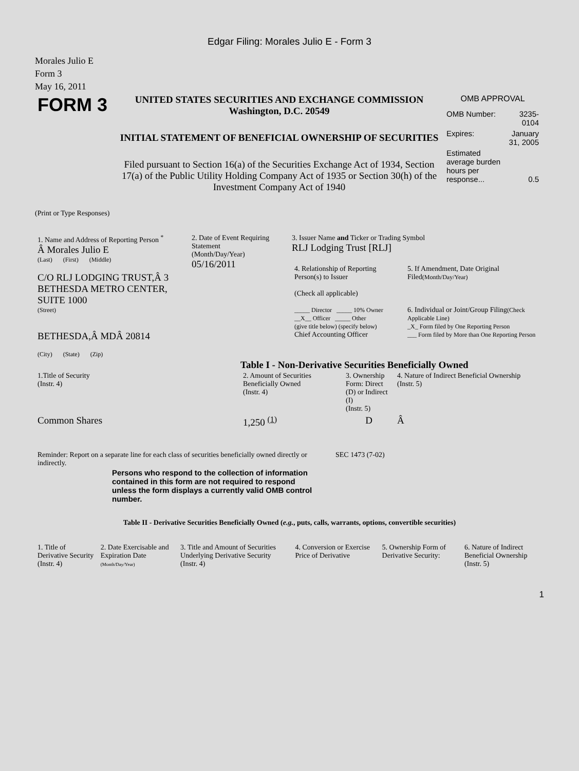Edgar Filing: Morales Julio E - Form 3
Morales Julio E
Form 3
May 16, 2011
| FORM 3 | UNITED STATES SECURITIES AND EXCHANGE COMMISSION Washington, D.C. 20549 INITIAL STATEMENT OF BENEFICIAL OWNERSHIP OF SECURITIES Filed pursuant to Section 16(a) of the Securities Exchange Act of 1934, Section 17(a) of the Public Utility Holding Company Act of 1935 or Section 30(h) of the Investment Company Act of 1940 | OMB APPROVAL / OMB Number: / 3235-0104 / / Expires: / January 31, 2005 / / Estimated average burden hours per response... / 0.5 / |
(Print or Type Responses)
| 1. Name and Address of Reporting Person <sup>*</sup> Â Morales Julio E (Last) (First) (Middle) C/O RLJ LODGING TRUST,Â 3 BETHESDA METRO CENTER, SUITE 1000 (Street) BETHESDA,Â MDÂ 20814 (City) (State) (Zip) | 2. Date of Event Requiring Statement (Month/Day/Year) 05/16/2011 | 3. Issuer Name and Ticker or Trading Symbol RLJ Lodging Trust [RLJ] / 4. Relationship of Reporting Person(s) to Issuer (Check all applicable) _____ Director _____ 10% Owner __X__ Officer _____ Other (give title below) (specify below) Chief Accounting Officer / 5. If Amendment, Date Original Filed (Month/Day/Year) 6. Individual or Joint/Group Filing (Check Applicable Line) _X_ Form filed by One Reporting Person ___ Form filed by More than One Reporting Person / |
Table I - Non-Derivative Securities Beneficially Owned
| 1.Title of Security (Instr. 4) | 2. Amount of Securities Beneficially Owned (Instr. 4) | 3. Ownership Form: Direct (D) or Indirect (I) (Instr. 5) | 4. Nature of Indirect Beneficial Ownership (Instr. 5) |
| --- | --- | --- | --- |
| Common Shares | 1,250 <sup>(1)</sup> | D | Â |
| Reminder: Report on a separate line for each class of securities beneficially owned directly or indirectly. | SEC 1473 (7-02) |
Persons who respond to the collection of information contained in this form are not required to respond unless the form displays a currently valid OMB control number.
Table II - Derivative Securities Beneficially Owned (e.g., puts, calls, warrants, options, convertible securities)
| 1. Title of Derivative Security (Instr. 4) | 2. Date Exercisable and Expiration Date (Month/Day/Year) | 3. Title and Amount of Securities Underlying Derivative Security (Instr. 4) | 4. Conversion or Exercise Price of Derivative | 5. Ownership Form of Derivative Security: | 6. Nature of Indirect Beneficial Ownership (Instr. 5) |
| --- | --- | --- | --- | --- | --- |
1